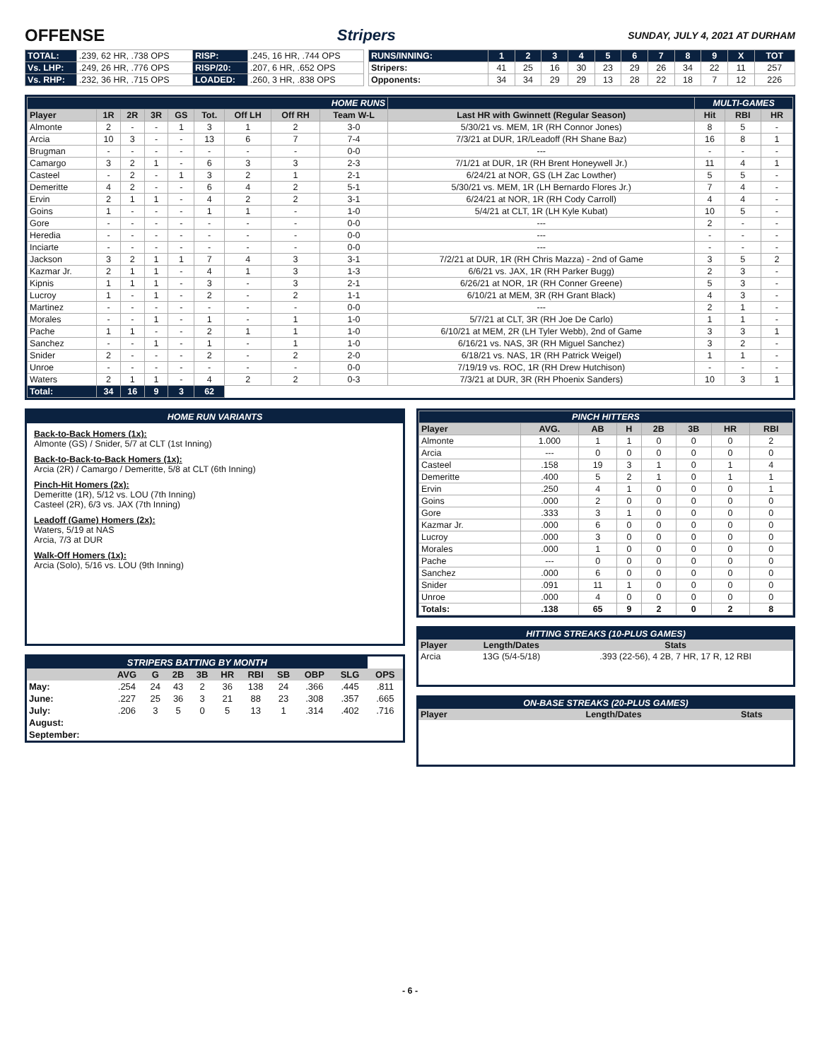OFFENSE Stripers
SUNDAY, JULY 4, 2021 AT DURHAM
| TOTAL: | .239, 62 HR, .738 OPS | RISP: | .245, 16 HR, .744 OPS |
| Vs. LHP: | .249, 26 HR, .776 OPS | RISP/20: | .207, 6 HR, .652 OPS |
| Vs. RHP: | .232, 36 HR, .715 OPS | LOADED: | .260, 3 HR, .838 OPS |
| RUNS/INNING: | 1 | 2 | 3 | 4 | 5 | 6 | 7 | 8 | 9 | X | TOT |
| --- | --- | --- | --- | --- | --- | --- | --- | --- | --- | --- | --- |
| Stripers: | 41 | 25 | 16 | 30 | 23 | 29 | 26 | 34 | 22 | 11 | 257 |
| Opponents: | 34 | 34 | 29 | 29 | 13 | 28 | 22 | 18 | 7 | 12 | 226 |
| HOME RUNS | | | | | | | | | | MULTI-GAMES | | |
| Player | 1R | 2R | 3R | GS | Tot. | Off LH | Off RH | Team W-L | Last HR with Gwinnett (Regular Season) | Hit | RBI | HR |
| Almonte | 2 | - | - | 1 | 3 | 1 | 2 | 3-0 | 5/30/21 vs. MEM, 1R (RH Connor Jones) | 8 | 5 | - |
| Arcia | 10 | 3 | - | - | 13 | 6 | 7 | 7-4 | 7/3/21 at DUR, 1R/Leadoff (RH Shane Baz) | 16 | 8 | 1 |
| Brugman | - | - | - | - | - | - | - | 0-0 | --- | - | - | - |
| Camargo | 3 | 2 | 1 | - | 6 | 3 | 3 | 2-3 | 7/1/21 at DUR, 1R (RH Brent Honeywell Jr.) | 11 | 4 | 1 |
| Casteel | - | 2 | - | 1 | 3 | 2 | 1 | 2-1 | 6/24/21 at NOR, GS (LH Zac Lowther) | 5 | 5 | - |
| Demeritte | 4 | 2 | - | - | 6 | 4 | 2 | 5-1 | 5/30/21 vs. MEM, 1R (LH Bernardo Flores Jr.) | 7 | 4 | - |
| Ervin | 2 | 1 | 1 | - | 4 | 2 | 2 | 3-1 | 6/24/21 at NOR, 1R (RH Cody Carroll) | 4 | 4 | - |
| Goins | 1 | - | - | - | 1 | 1 | - | 1-0 | 5/4/21 at CLT, 1R (LH Kyle Kubat) | 10 | 5 | - |
| Gore | - | - | - | - | - | - | - | 0-0 | --- | 2 | - | - |
| Heredia | - | - | - | - | - | - | - | 0-0 | --- | - | - | - |
| Inciarte | - | - | - | - | - | - | - | 0-0 | --- | - | - | - |
| Jackson | 3 | 2 | 1 | 1 | 7 | 4 | 3 | 3-1 | 7/2/21 at DUR, 1R (RH Chris Mazza) - 2nd of Game | 3 | 5 | 2 |
| Kazmar Jr. | 2 | 1 | 1 | - | 4 | 1 | 3 | 1-3 | 6/6/21 vs. JAX, 1R (RH Parker Bugg) | 2 | 3 | - |
| Kipnis | 1 | 1 | 1 | - | 3 | - | 3 | 2-1 | 6/26/21 at NOR, 1R (RH Conner Greene) | 5 | 3 | - |
| Lucroy | 1 | - | 1 | - | 2 | - | 2 | 1-1 | 6/10/21 at MEM, 3R (RH Grant Black) | 4 | 3 | - |
| Martinez | - | - | - | - | - | - | - | 0-0 | --- | 2 | 1 | - |
| Morales | - | - | 1 | - | 1 | - | 1 | 1-0 | 5/7/21 at CLT, 3R (RH Joe De Carlo) | 1 | 1 | - |
| Pache | 1 | 1 | - | - | 2 | 1 | 1 | 1-0 | 6/10/21 at MEM, 2R (LH Tyler Webb), 2nd of Game | 3 | 3 | 1 |
| Sanchez | - | - | 1 | - | 1 | - | 1 | 1-0 | 6/16/21 vs. NAS, 3R (RH Miguel Sanchez) | 3 | 2 | - |
| Snider | 2 | - | - | - | 2 | - | 2 | 2-0 | 6/18/21 vs. NAS, 1R (RH Patrick Weigel) | 1 | 1 | - |
| Unroe | - | - | - | - | - | - | - | 0-0 | 7/19/19 vs. ROC, 1R (RH Drew Hutchison) | - | - | - |
| Waters | 2 | 1 | 1 | - | 4 | 2 | 2 | 0-3 | 7/3/21 at DUR, 3R (RH Phoenix Sanders) | 10 | 3 | 1 |
| Total: | 34 | 16 | 9 | 3 | 62 | | | | | | | |
HOME RUN VARIANTS
Back-to-Back Homers (1x):
Almonte (GS) / Snider, 5/7 at CLT (1st Inning)
Back-to-Back-to-Back Homers (1x):
Arcia (2R) / Camargo / Demeritte, 5/8 at CLT (6th Inning)
Pinch-Hit Homers (2x):
Demeritte (1R), 5/12 vs. LOU (7th Inning)
Casteel (2R), 6/3 vs. JAX (7th Inning)
Leadoff (Game) Homers (2x):
Waters, 5/19 at NAS
Arcia, 7/3 at DUR
Walk-Off Homers (1x):
Arcia (Solo), 5/16 vs. LOU (9th Inning)
| STRIPERS BATTING BY MONTH | | | | | | | | | | |
| | AVG | G | 2B | 3B | HR | RBI | SB | OBP | SLG | OPS |
| May: | .254 | 24 | 43 | 2 | 36 | 138 | 24 | .366 | .445 | .811 |
| June: | .227 | 25 | 36 | 3 | 21 | 88 | 23 | .308 | .357 | .665 |
| July: | .206 | 3 | 5 | 0 | 5 | 13 | 1 | .314 | .402 | .716 |
| August: | | | | | | | | | | |
| September: | | | | | | | | | | |
| PINCH HITTERS | | | | | | | |
| Player | AVG. | AB | H | 2B | 3B | HR | RBI |
| Almonte | 1.000 | 1 | 1 | 0 | 0 | 0 | 2 |
| Arcia | --- | 0 | 0 | 0 | 0 | 0 | 0 |
| Casteel | .158 | 19 | 3 | 1 | 0 | 1 | 4 |
| Demeritte | .400 | 5 | 2 | 1 | 0 | 1 | 1 |
| Ervin | .250 | 4 | 1 | 0 | 0 | 0 | 1 |
| Goins | .000 | 2 | 0 | 0 | 0 | 0 | 0 |
| Gore | .333 | 3 | 1 | 0 | 0 | 0 | 0 |
| Kazmar Jr. | .000 | 6 | 0 | 0 | 0 | 0 | 0 |
| Lucroy | .000 | 3 | 0 | 0 | 0 | 0 | 0 |
| Morales | .000 | 1 | 0 | 0 | 0 | 0 | 0 |
| Pache | --- | 0 | 0 | 0 | 0 | 0 | 0 |
| Sanchez | .000 | 6 | 0 | 0 | 0 | 0 | 0 |
| Snider | .091 | 11 | 1 | 0 | 0 | 0 | 0 |
| Unroe | .000 | 4 | 0 | 0 | 0 | 0 | 0 |
| Totals: | .138 | 65 | 9 | 2 | 0 | 2 | 8 |
| HITTING STREAKS (10-PLUS GAMES) | | |
| Player | Length/Dates | Stats |
| Arcia | 13G (5/4-5/18) | .393 (22-56), 4 2B, 7 HR, 17 R, 12 RBI |
| ON-BASE STREAKS (20-PLUS GAMES) | | |
| Player | Length/Dates | Stats |
- 6 -